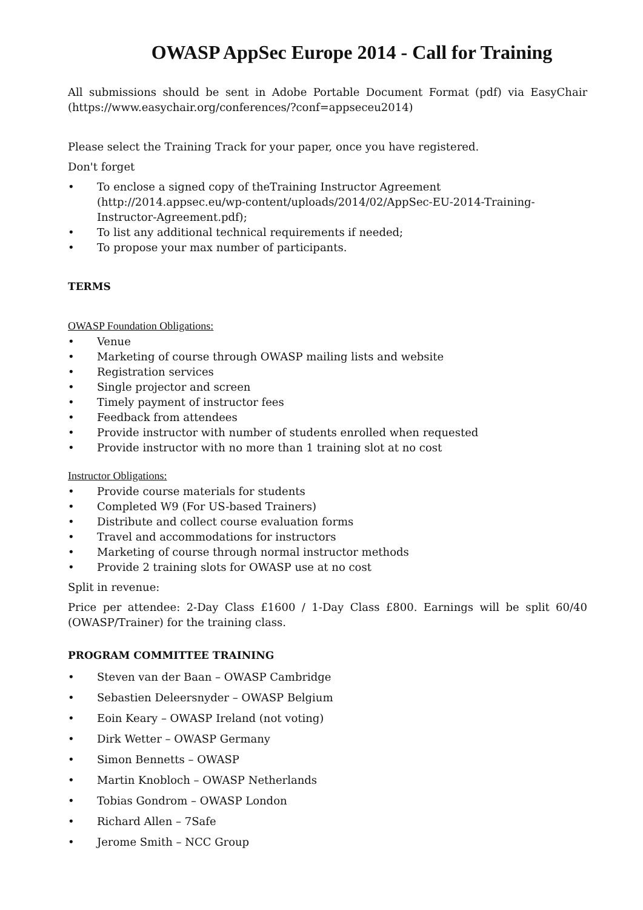OWASP AppSec Europe 2014 - Call for Training
All submissions should be sent in Adobe Portable Document Format (pdf) via EasyChair (https://www.easychair.org/conferences/?conf=appseceu2014)
Please select the Training Track for your paper, once you have registered.
Don't forget
• To enclose a signed copy of theTraining Instructor Agreement (http://2014.appsec.eu/wp-content/uploads/2014/02/AppSec-EU-2014-Training-Instructor-Agreement.pdf);
• To list any additional technical requirements if needed;
• To propose your max number of participants.
TERMS
OWASP Foundation Obligations:
• Venue
• Marketing of course through OWASP mailing lists and website
• Registration services
• Single projector and screen
• Timely payment of instructor fees
• Feedback from attendees
• Provide instructor with number of students enrolled when requested
• Provide instructor with no more than 1 training slot at no cost
Instructor Obligations:
• Provide course materials for students
• Completed W9 (For US-based Trainers)
• Distribute and collect course evaluation forms
• Travel and accommodations for instructors
• Marketing of course through normal instructor methods
• Provide 2 training slots for OWASP use at no cost
Split in revenue:
Price per attendee: 2-Day Class £1600 / 1-Day Class £800. Earnings will be split 60/40 (OWASP/Trainer) for the training class.
PROGRAM COMMITTEE TRAINING
• Steven van der Baan – OWASP Cambridge
• Sebastien Deleersnyder – OWASP Belgium
• Eoin Keary – OWASP Ireland (not voting)
• Dirk Wetter – OWASP Germany
• Simon Bennetts – OWASP
• Martin Knobloch – OWASP Netherlands
• Tobias Gondrom – OWASP London
• Richard Allen – 7Safe
• Jerome Smith – NCC Group